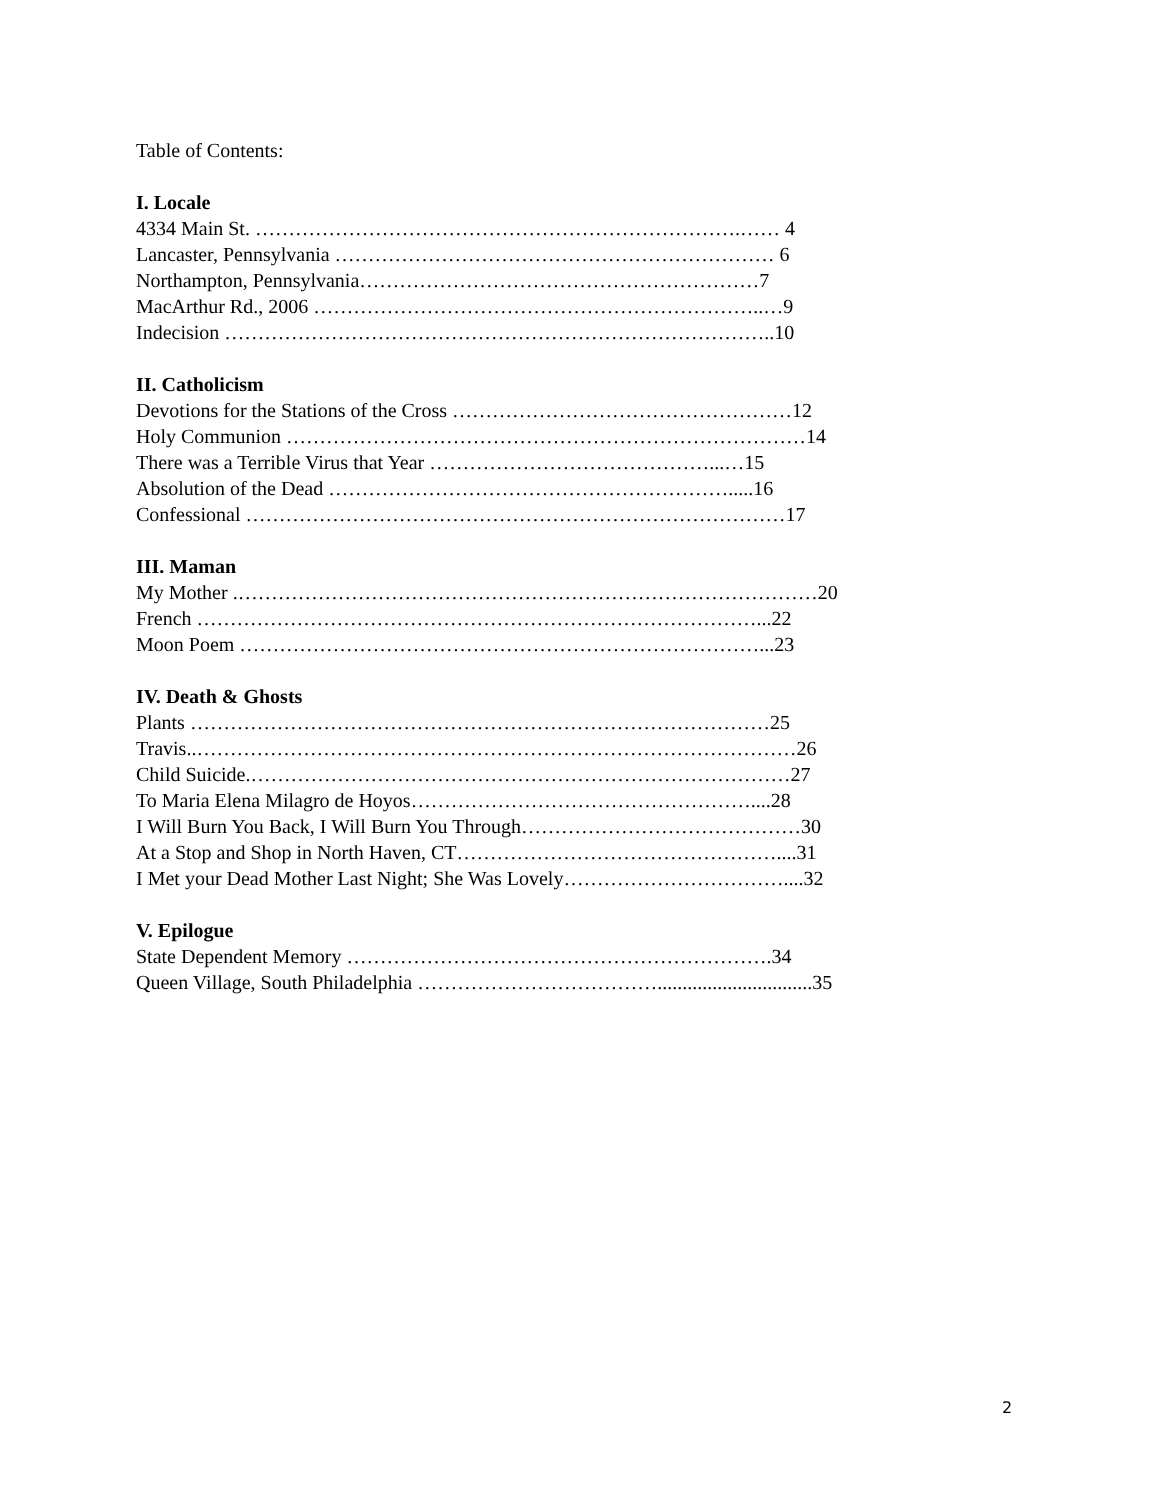Table of Contents:
I. Locale
4334 Main St. ……………………………………………………………….…… 4
Lancaster, Pennsylvania ………………………………………………………… 6
Northampton, Pennsylvania……………………………………………………7
MacArthur Rd., 2006 …………………………………………………………..…9
Indecision ………………………………………………………………………..10
II. Catholicism
Devotions for the Stations of the Cross ……………………………………………12
Holy Communion ……………………………………………………………………14
There was a Terrible Virus that Year ……………………………………...…15
Absolution of the Dead …………………………………………………….....16
Confessional ………………………………………………………………………17
III. Maman
My Mother .……………………………………………………………………………20
French …………………………………………………………………………...22
Moon Poem ……………………………………………………………………...23
IV. Death & Ghosts
Plants ……………………………………………………………………………25
Travis..………………………………………………………………………………26
Child Suicide.………………………………………………………………………27
To Maria Elena Milagro de Hoyos……………………………………………....28
I Will Burn You Back, I Will Burn You Through……………………………………30
At a Stop and Shop in North Haven, CT…………………………………………....31
I Met your Dead Mother Last Night; She Was Lovely……………………………....32
V. Epilogue
State Dependent Memory ……………………………………………………….34
Queen Village, South Philadelphia ………………………………...............................35
2